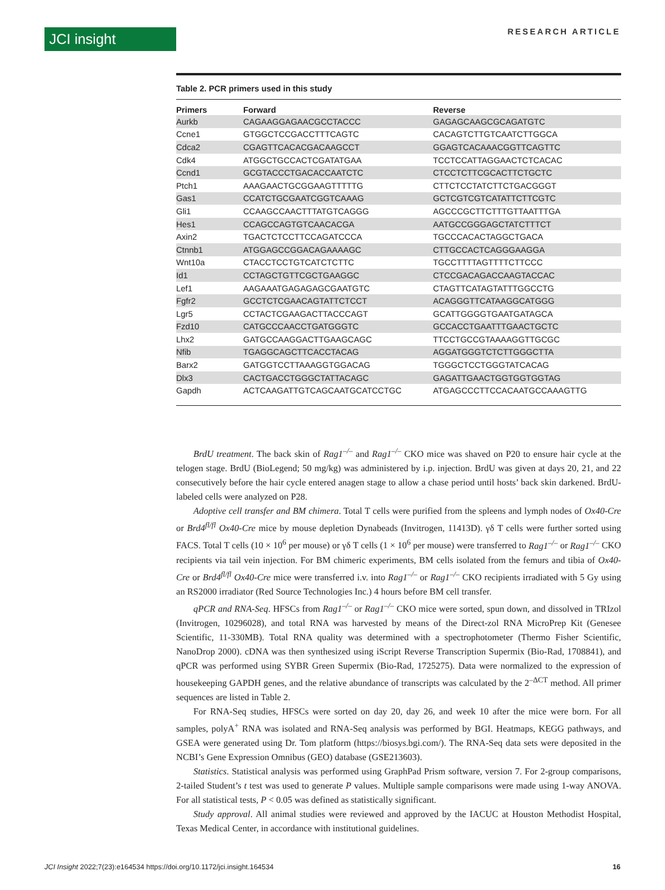JCI insight RESEARCH ARTICLE
Table 2. PCR primers used in this study
| Primers | Forward | Reverse |
| --- | --- | --- |
| Aurkb | CAGAAGGAGAACGCCTACCC | GAGAGCAAGCGCAGATGTC |
| Ccne1 | GTGGCTCCGACCTTTCAGTC | CACAGTCTTGTCAATCTTGGCA |
| Cdca2 | CGAGTTCACACGACAAGCCT | GGAGTCACAAACGGTTCAGTTC |
| Cdk4 | ATGGCTGCCACTCGATATGAA | TCCTCCATTAGGAACTCTCACAC |
| Ccnd1 | GCGTACCCTGACACCAATCTC | CTCCTCTTCGCACTTCTGCTC |
| Ptch1 | AAAGAACTGCGGAAGTTTTTG | CTTCTCCTATCTTCTGACGGGT |
| Gas1 | CCATCTGCGAATCGGTCAAAG | GCTCGTCGTCATATTCTTCGTC |
| Gli1 | CCAAGCCAACTTTATGTCAGGG | AGCCCGCTTCTTTGTTAATTTGA |
| Hes1 | CCAGCCAGTGTCAACACGA | AATGCCGGGAGCTATCTTTCT |
| Axin2 | TGACTCTCCTTCCAGATCCCA | TGCCCACACTAGGCTGACA |
| Ctnnb1 | ATGGAGCCGGACAGAAAAGC | CTTGCCACTCAGGGAAGGA |
| Wnt10a | CTACCTCCTGTCATCTCTTC | TGCCTTTTAGTTTTCTTCCC |
| Id1 | CCTAGCTGTTCGCTGAAGGC | CTCCGACAGACCAAGTACCAC |
| Lef1 | AAGAAATGAGAGAGCGAATGTC | CTAGTTCATAGTATTTGGCCTG |
| Fgfr2 | GCCTCTCGAACAGTATTCTCCT | ACAGGGTTCATAAGGCATGGG |
| Lgr5 | CCTACTCGAAGACTTACCCAGT | GCATTGGGGTGAATGATAGCA |
| Fzd10 | CATGCCCAACCTGATGGGTC | GCCACCTGAATTTGAACTGCTC |
| Lhx2 | GATGCCAAGGACTTGAAGCAGC | TTCCTGCCGTAAAAGGTTGCGC |
| Nfib | TGAGGCAGCTTCACCTACAG | AGGATGGGTCTCTTGGGCTTA |
| Barx2 | GATGGTCCTTAAAGGTGGACAG | TGGGCTCCTGGGTATCACAG |
| Dlx3 | CACTGACCTGGGCTATTACAGC | GAGATTGAACTGGTGGTGGTAG |
| Gapdh | ACTCAAGATTGTCAGCAATGCATCCTGC | ATGAGCCCTTCCACAATGCCAAAGTTG |
BrdU treatment. The back skin of Rag1<sup>–/–</sup> and Rag1<sup>–/–</sup> CKO mice was shaved on P20 to ensure hair cycle at the telogen stage. BrdU (BioLegend; 50 mg/kg) was administered by i.p. injection. BrdU was given at days 20, 21, and 22 consecutively before the hair cycle entered anagen stage to allow a chase period until hosts’ back skin darkened. BrdU-labeled cells were analyzed on P28.
Adoptive cell transfer and BM chimera. Total T cells were purified from the spleens and lymph nodes of Ox40-Cre or Brd4<sup>fl/fl</sup> Ox40-Cre mice by mouse depletion Dynabeads (Invitrogen, 11413D). γδ T cells were further sorted using FACS. Total T cells (10 × 10<sup>6</sup> per mouse) or γδ T cells (1 × 10<sup>6</sup> per mouse) were transferred to Rag1<sup>–/–</sup> or Rag1<sup>–/–</sup> CKO recipients via tail vein injection. For BM chimeric experiments, BM cells isolated from the femurs and tibia of Ox40-Cre or Brd4<sup>fl/fl</sup> Ox40-Cre mice were transferred i.v. into Rag1<sup>–/–</sup> or Rag1<sup>–/–</sup> CKO recipients irradiated with 5 Gy using an RS2000 irradiator (Red Source Technologies Inc.) 4 hours before BM cell transfer.
qPCR and RNA-Seq. HFSCs from Rag1<sup>–/–</sup> or Rag1<sup>–/–</sup> CKO mice were sorted, spun down, and dissolved in TRIzol (Invitrogen, 10296028), and total RNA was harvested by means of the Direct-zol RNA MicroPrep Kit (Genesee Scientific, 11-330MB). Total RNA quality was determined with a spectrophotometer (Thermo Fisher Scientific, NanoDrop 2000). cDNA was then synthesized using iScript Reverse Transcription Supermix (Bio-Rad, 1708841), and qPCR was performed using SYBR Green Supermix (Bio-Rad, 1725275). Data were normalized to the expression of housekeeping GAPDH genes, and the relative abundance of transcripts was calculated by the 2<sup>–ΔCT</sup> method. All primer sequences are listed in Table 2.
For RNA-Seq studies, HFSCs were sorted on day 20, day 26, and week 10 after the mice were born. For all samples, polyA<sup>+</sup> RNA was isolated and RNA-Seq analysis was performed by BGI. Heatmaps, KEGG pathways, and GSEA were generated using Dr. Tom platform (https://biosys.bgi.com/). The RNA-Seq data sets were deposited in the NCBI’s Gene Expression Omnibus (GEO) database (GSE213603).
Statistics. Statistical analysis was performed using GraphPad Prism software, version 7. For 2-group comparisons, 2-tailed Student’s t test was used to generate P values. Multiple sample comparisons were made using 1-way ANOVA. For all statistical tests, P < 0.05 was defined as statistically significant.
Study approval. All animal studies were reviewed and approved by the IACUC at Houston Methodist Hospital, Texas Medical Center, in accordance with institutional guidelines.
JCI Insight 2022;7(23):e164534 https://doi.org/10.1172/jci.insight.164534 16